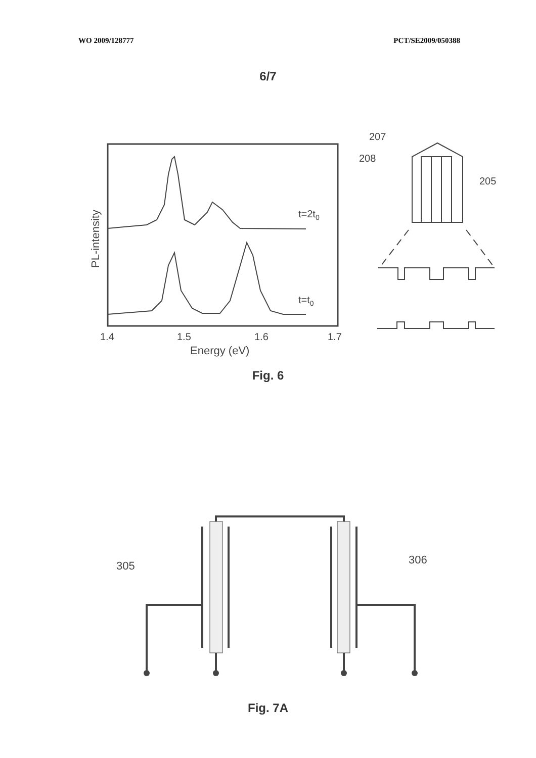WO 2009/128777 PCT/SE2009/050388
6/7
t=2t0
t=t0
1.4
1.5
1.6
1.7
Energy (eV)
PL-intensity
207
208
205
Fig. 6
305
306
Fig. 7A